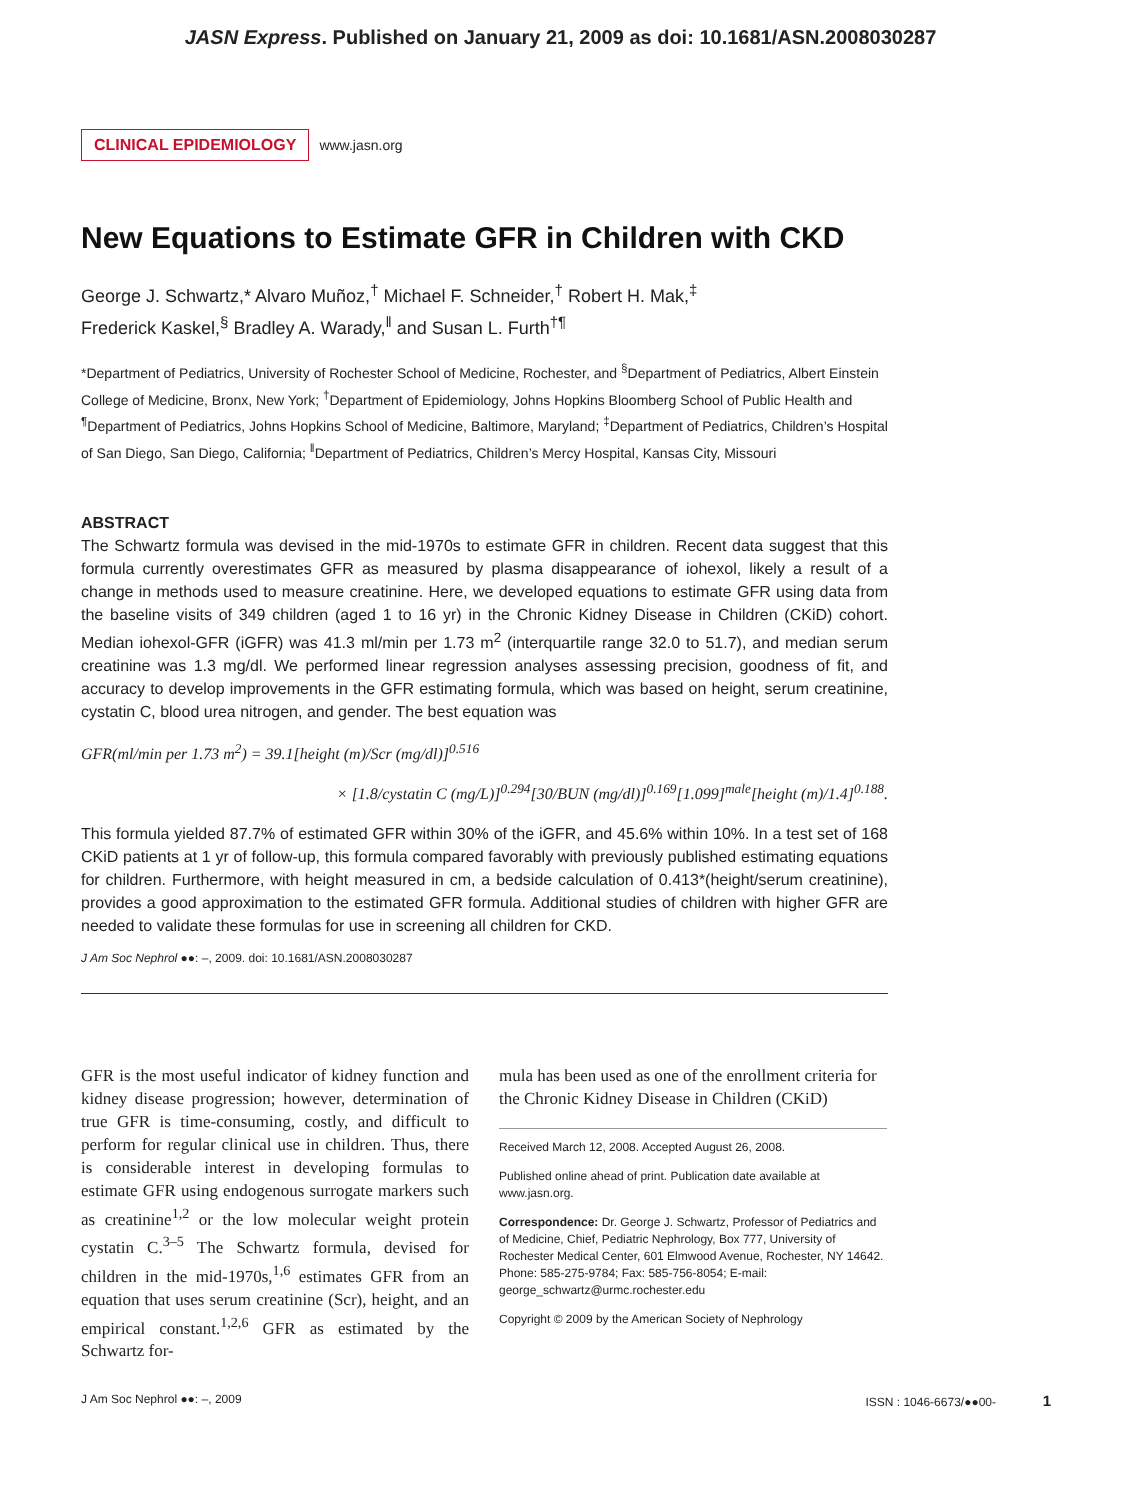JASN Express. Published on January 21, 2009 as doi: 10.1681/ASN.2008030287
CLINICAL EPIDEMIOLOGY www.jasn.org
New Equations to Estimate GFR in Children with CKD
George J. Schwartz,* Alvaro Muñoz,<sup>†</sup> Michael F. Schneider,<sup>†</sup> Robert H. Mak,<sup>‡</sup>
Frederick Kaskel,<sup>§</sup> Bradley A. Warady,<sup>‖</sup> and Susan L. Furth<sup>†¶</sup>
*Department of Pediatrics, University of Rochester School of Medicine, Rochester, and <sup>§</sup>Department of Pediatrics, Albert Einstein College of Medicine, Bronx, New York; <sup>†</sup>Department of Epidemiology, Johns Hopkins Bloomberg School of Public Health and <sup>¶</sup>Department of Pediatrics, Johns Hopkins School of Medicine, Baltimore, Maryland; <sup>‡</sup>Department of Pediatrics, Children’s Hospital of San Diego, San Diego, California; <sup>‖</sup>Department of Pediatrics, Children’s Mercy Hospital, Kansas City, Missouri
ABSTRACT
The Schwartz formula was devised in the mid-1970s to estimate GFR in children. Recent data suggest that this formula currently overestimates GFR as measured by plasma disappearance of iohexol, likely a result of a change in methods used to measure creatinine. Here, we developed equations to estimate GFR using data from the baseline visits of 349 children (aged 1 to 16 yr) in the Chronic Kidney Disease in Children (CKiD) cohort. Median iohexol-GFR (iGFR) was 41.3 ml/min per 1.73 m<sup>2</sup> (interquartile range 32.0 to 51.7), and median serum creatinine was 1.3 mg/dl. We performed linear regression analyses assessing precision, goodness of fit, and accuracy to develop improvements in the GFR estimating formula, which was based on height, serum creatinine, cystatin C, blood urea nitrogen, and gender. The best equation was
GFR(ml/min per 1.73 m<sup>2</sup>) = 39.1[height (m)/Scr (mg/dl)]<sup>0.516</sup>
× [1.8/cystatin C (mg/L)]<sup>0.294</sup>[30/BUN (mg/dl)]<sup>0.169</sup>[1.099]<sup>male</sup>[height (m)/1.4]<sup>0.188</sup>.
This formula yielded 87.7% of estimated GFR within 30% of the iGFR, and 45.6% within 10%. In a test set of 168 CKiD patients at 1 yr of follow-up, this formula compared favorably with previously published estimating equations for children. Furthermore, with height measured in cm, a bedside calculation of 0.413*(height/serum creatinine), provides a good approximation to the estimated GFR formula. Additional studies of children with higher GFR are needed to validate these formulas for use in screening all children for CKD.
J Am Soc Nephrol ●●: –, 2009. doi: 10.1681/ASN.2008030287
GFR is the most useful indicator of kidney function and kidney disease progression; however, determination of true GFR is time-consuming, costly, and difficult to perform for regular clinical use in children. Thus, there is considerable interest in developing formulas to estimate GFR using endogenous surrogate markers such as creatinine<sup>1,2</sup> or the low molecular weight protein cystatin C.<sup>3–5</sup> The Schwartz formula, devised for children in the mid-1970s,<sup>1,6</sup> estimates GFR from an equation that uses serum creatinine (Scr), height, and an empirical constant.<sup>1,2,6</sup> GFR as estimated by the Schwartz for-
mula has been used as one of the enrollment criteria for the Chronic Kidney Disease in Children (CKiD)
Received March 12, 2008. Accepted August 26, 2008.
Published online ahead of print. Publication date available at www.jasn.org.
Correspondence: Dr. George J. Schwartz, Professor of Pediatrics and of Medicine, Chief, Pediatric Nephrology, Box 777, University of Rochester Medical Center, 601 Elmwood Avenue, Rochester, NY 14642. Phone: 585-275-9784; Fax: 585-756-8054; E-mail: george_schwartz@urmc.rochester.edu
Copyright © 2009 by the American Society of Nephrology
J Am Soc Nephrol ●●: –, 2009 ISSN : 1046-6673/●●00- 1